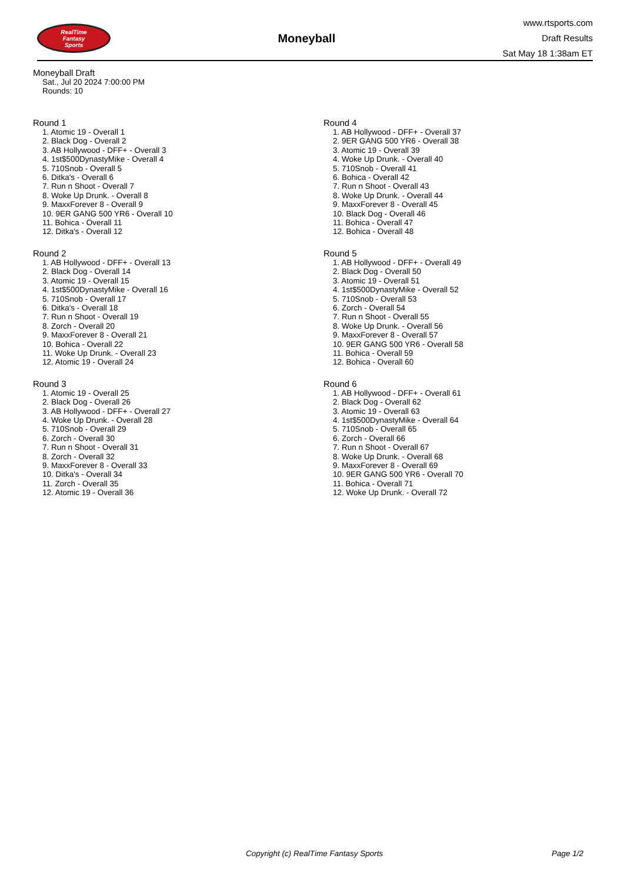RealTime
Fantasy
Sports
Moneyball
www.rtsports.com
Draft Results
Sat May 18 1:38am ET
Moneyball Draft
Sat., Jul 20 2024 7:00:00 PM
Rounds: 10
Round 1
1. Atomic 19 - Overall 1
2. Black Dog - Overall 2
3. AB Hollywood - DFF+ - Overall 3
4. 1st$500DynastyMike - Overall 4
5. 710Snob - Overall 5
6. Ditka's - Overall 6
7. Run n Shoot - Overall 7
8. Woke Up Drunk. - Overall 8
9. MaxxForever 8 - Overall 9
10. 9ER GANG 500 YR6 - Overall 10
11. Bohica - Overall 11
12. Ditka's - Overall 12
Round 2
1. AB Hollywood - DFF+ - Overall 13
2. Black Dog - Overall 14
3. Atomic 19 - Overall 15
4. 1st$500DynastyMike - Overall 16
5. 710Snob - Overall 17
6. Ditka's - Overall 18
7. Run n Shoot - Overall 19
8. Zorch - Overall 20
9. MaxxForever 8 - Overall 21
10. Bohica - Overall 22
11. Woke Up Drunk. - Overall 23
12. Atomic 19 - Overall 24
Round 3
1. Atomic 19 - Overall 25
2. Black Dog - Overall 26
3. AB Hollywood - DFF+ - Overall 27
4. Woke Up Drunk. - Overall 28
5. 710Snob - Overall 29
6. Zorch - Overall 30
7. Run n Shoot - Overall 31
8. Zorch - Overall 32
9. MaxxForever 8 - Overall 33
10. Ditka's - Overall 34
11. Zorch - Overall 35
12. Atomic 19 - Overall 36
Round 4
1. AB Hollywood - DFF+ - Overall 37
2. 9ER GANG 500 YR6 - Overall 38
3. Atomic 19 - Overall 39
4. Woke Up Drunk. - Overall 40
5. 710Snob - Overall 41
6. Bohica - Overall 42
7. Run n Shoot - Overall 43
8. Woke Up Drunk. - Overall 44
9. MaxxForever 8 - Overall 45
10. Black Dog - Overall 46
11. Bohica - Overall 47
12. Bohica - Overall 48
Round 5
1. AB Hollywood - DFF+ - Overall 49
2. Black Dog - Overall 50
3. Atomic 19 - Overall 51
4. 1st$500DynastyMike - Overall 52
5. 710Snob - Overall 53
6. Zorch - Overall 54
7. Run n Shoot - Overall 55
8. Woke Up Drunk. - Overall 56
9. MaxxForever 8 - Overall 57
10. 9ER GANG 500 YR6 - Overall 58
11. Bohica - Overall 59
12. Bohica - Overall 60
Round 6
1. AB Hollywood - DFF+ - Overall 61
2. Black Dog - Overall 62
3. Atomic 19 - Overall 63
4. 1st$500DynastyMike - Overall 64
5. 710Snob - Overall 65
6. Zorch - Overall 66
7. Run n Shoot - Overall 67
8. Woke Up Drunk. - Overall 68
9. MaxxForever 8 - Overall 69
10. 9ER GANG 500 YR6 - Overall 70
11. Bohica - Overall 71
12. Woke Up Drunk. - Overall 72
Copyright (c) RealTime Fantasy Sports Page 1/2